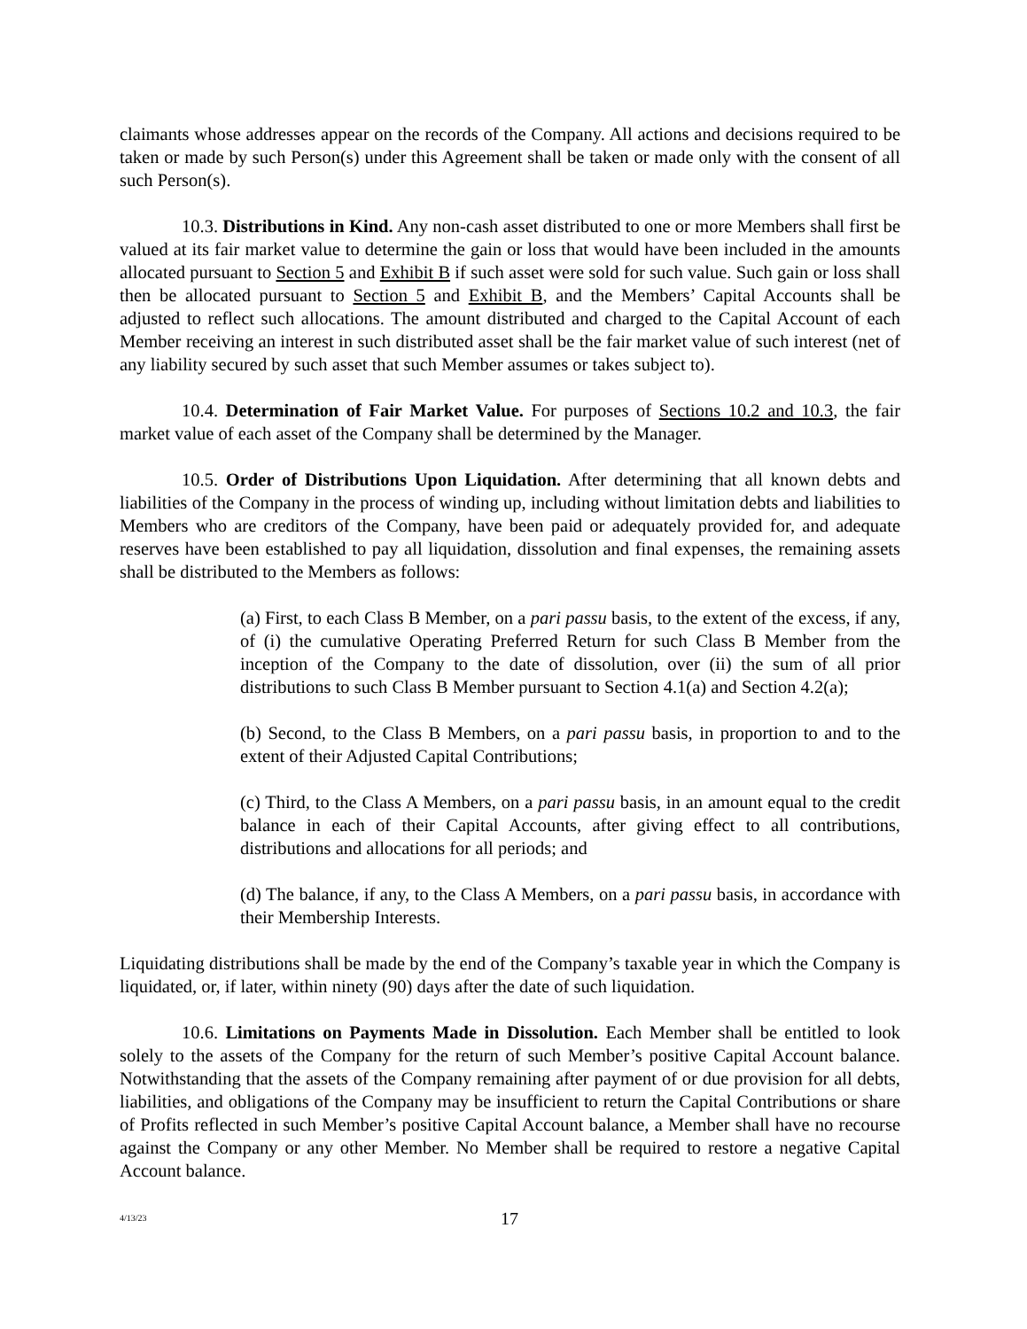claimants whose addresses appear on the records of the Company. All actions and decisions required to be taken or made by such Person(s) under this Agreement shall be taken or made only with the consent of all such Person(s).
10.3. Distributions in Kind. Any non-cash asset distributed to one or more Members shall first be valued at its fair market value to determine the gain or loss that would have been included in the amounts allocated pursuant to Section 5 and Exhibit B if such asset were sold for such value. Such gain or loss shall then be allocated pursuant to Section 5 and Exhibit B, and the Members’ Capital Accounts shall be adjusted to reflect such allocations. The amount distributed and charged to the Capital Account of each Member receiving an interest in such distributed asset shall be the fair market value of such interest (net of any liability secured by such asset that such Member assumes or takes subject to).
10.4. Determination of Fair Market Value. For purposes of Sections 10.2 and 10.3, the fair market value of each asset of the Company shall be determined by the Manager.
10.5. Order of Distributions Upon Liquidation. After determining that all known debts and liabilities of the Company in the process of winding up, including without limitation debts and liabilities to Members who are creditors of the Company, have been paid or adequately provided for, and adequate reserves have been established to pay all liquidation, dissolution and final expenses, the remaining assets shall be distributed to the Members as follows:
(a) First, to each Class B Member, on a pari passu basis, to the extent of the excess, if any, of (i) the cumulative Operating Preferred Return for such Class B Member from the inception of the Company to the date of dissolution, over (ii) the sum of all prior distributions to such Class B Member pursuant to Section 4.1(a) and Section 4.2(a);
(b) Second, to the Class B Members, on a pari passu basis, in proportion to and to the extent of their Adjusted Capital Contributions;
(c) Third, to the Class A Members, on a pari passu basis, in an amount equal to the credit balance in each of their Capital Accounts, after giving effect to all contributions, distributions and allocations for all periods; and
(d) The balance, if any, to the Class A Members, on a pari passu basis, in accordance with their Membership Interests.
Liquidating distributions shall be made by the end of the Company’s taxable year in which the Company is liquidated, or, if later, within ninety (90) days after the date of such liquidation.
10.6. Limitations on Payments Made in Dissolution. Each Member shall be entitled to look solely to the assets of the Company for the return of such Member’s positive Capital Account balance. Notwithstanding that the assets of the Company remaining after payment of or due provision for all debts, liabilities, and obligations of the Company may be insufficient to return the Capital Contributions or share of Profits reflected in such Member’s positive Capital Account balance, a Member shall have no recourse against the Company or any other Member. No Member shall be required to restore a negative Capital Account balance.
4/13/23 17